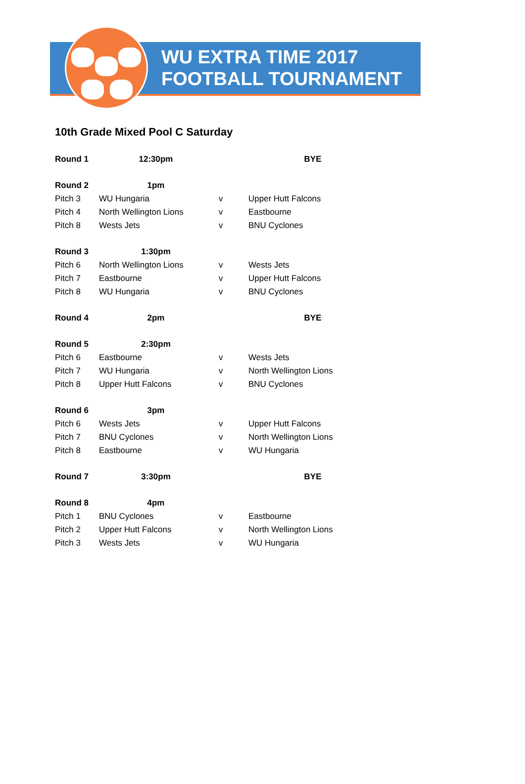WU EXTRA TIME 2017
FOOTBALL TOURNAMENT
10th Grade Mixed Pool C Saturday
| Round 1 | 12:30pm | | BYE |
| Round 2 | 1pm | | |
| Pitch 3 | WU Hungaria | v | Upper Hutt Falcons |
| Pitch 4 | North Wellington Lions | v | Eastbourne |
| Pitch 8 | Wests Jets | v | BNU Cyclones |
| Round 3 | 1:30pm | | |
| Pitch 6 | North Wellington Lions | v | Wests Jets |
| Pitch 7 | Eastbourne | v | Upper Hutt Falcons |
| Pitch 8 | WU Hungaria | v | BNU Cyclones |
| Round 4 | 2pm | | BYE |
| Round 5 | 2:30pm | | |
| Pitch 6 | Eastbourne | v | Wests Jets |
| Pitch 7 | WU Hungaria | v | North Wellington Lions |
| Pitch 8 | Upper Hutt Falcons | v | BNU Cyclones |
| Round 6 | 3pm | | |
| Pitch 6 | Wests Jets | v | Upper Hutt Falcons |
| Pitch 7 | BNU Cyclones | v | North Wellington Lions |
| Pitch 8 | Eastbourne | v | WU Hungaria |
| Round 7 | 3:30pm | | BYE |
| Round 8 | 4pm | | |
| Pitch 1 | BNU Cyclones | v | Eastbourne |
| Pitch 2 | Upper Hutt Falcons | v | North Wellington Lions |
| Pitch 3 | Wests Jets | v | WU Hungaria |